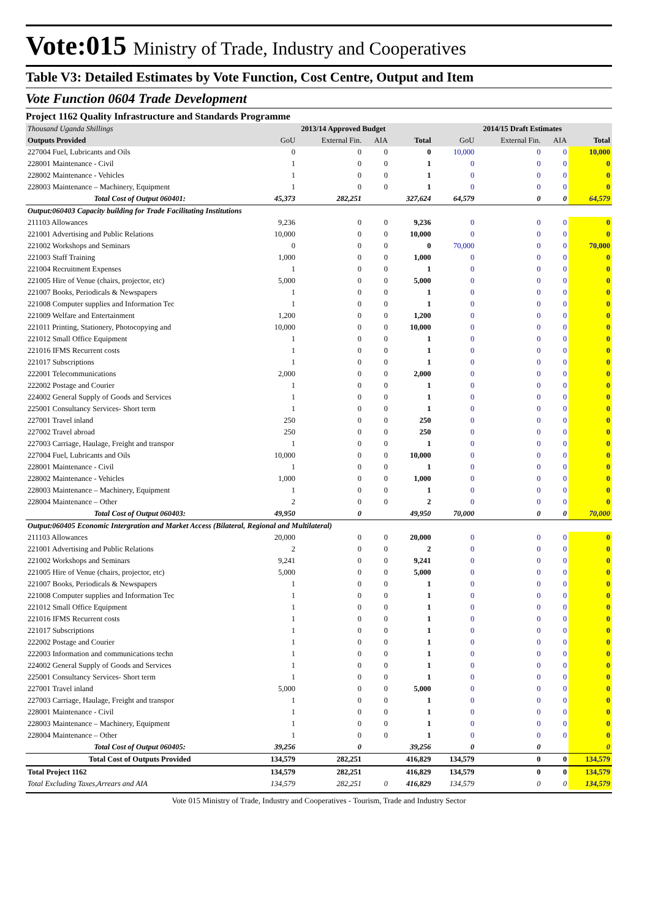Vote:015 Ministry of Trade, Industry and Cooperatives
Table V3: Detailed Estimates by Vote Function, Cost Centre, Output and Item
Vote Function 0604 Trade Development
Project 1162 Quality Infrastructure and Standards Programme
| Thousand Uganda Shillings | 2013/14 Approved Budget | | | | 2014/15 Draft Estimates | | | |
| Outputs Provided | GoU | External Fin. | AIA | Total | GoU | External Fin. | AIA | Total |
| 227004 Fuel, Lubricants and Oils | 0 | 0 | 0 | 0 | 10,000 | 0 | 0 | 10,000 |
| 228001 Maintenance - Civil | 1 | 0 | 0 | 1 | 0 | 0 | 0 | 0 |
| 228002 Maintenance - Vehicles | 1 | 0 | 0 | 1 | 0 | 0 | 0 | 0 |
| 228003 Maintenance – Machinery, Equipment | 1 | 0 | 0 | 1 | 0 | 0 | 0 | 0 |
| Total Cost of Output 060401: | 45,373 | 282,251 | | 327,624 | 64,579 | 0 | 0 | 64,579 |
| Output:060403 Capacity building for Trade Facilitating Institutions | | | | | | | | |
| 211103 Allowances | 9,236 | 0 | 0 | 9,236 | 0 | 0 | 0 | 0 |
| 221001 Advertising and Public Relations | 10,000 | 0 | 0 | 10,000 | 0 | 0 | 0 | 0 |
| 221002 Workshops and Seminars | 0 | 0 | 0 | 0 | 70,000 | 0 | 0 | 70,000 |
| 221003 Staff Training | 1,000 | 0 | 0 | 1,000 | 0 | 0 | 0 | 0 |
| 221004 Recruitment Expenses | 1 | 0 | 0 | 1 | 0 | 0 | 0 | 0 |
| 221005 Hire of Venue (chairs, projector, etc) | 5,000 | 0 | 0 | 5,000 | 0 | 0 | 0 | 0 |
| 221007 Books, Periodicals & Newspapers | 1 | 0 | 0 | 1 | 0 | 0 | 0 | 0 |
| 221008 Computer supplies and Information Tec | 1 | 0 | 0 | 1 | 0 | 0 | 0 | 0 |
| 221009 Welfare and Entertainment | 1,200 | 0 | 0 | 1,200 | 0 | 0 | 0 | 0 |
| 221011 Printing, Stationery, Photocopying and | 10,000 | 0 | 0 | 10,000 | 0 | 0 | 0 | 0 |
| 221012 Small Office Equipment | 1 | 0 | 0 | 1 | 0 | 0 | 0 | 0 |
| 221016 IFMS Recurrent costs | 1 | 0 | 0 | 1 | 0 | 0 | 0 | 0 |
| 221017 Subscriptions | 1 | 0 | 0 | 1 | 0 | 0 | 0 | 0 |
| 222001 Telecommunications | 2,000 | 0 | 0 | 2,000 | 0 | 0 | 0 | 0 |
| 222002 Postage and Courier | 1 | 0 | 0 | 1 | 0 | 0 | 0 | 0 |
| 224002 General Supply of Goods and Services | 1 | 0 | 0 | 1 | 0 | 0 | 0 | 0 |
| 225001 Consultancy Services- Short term | 1 | 0 | 0 | 1 | 0 | 0 | 0 | 0 |
| 227001 Travel inland | 250 | 0 | 0 | 250 | 0 | 0 | 0 | 0 |
| 227002 Travel abroad | 250 | 0 | 0 | 250 | 0 | 0 | 0 | 0 |
| 227003 Carriage, Haulage, Freight and transpor | 1 | 0 | 0 | 1 | 0 | 0 | 0 | 0 |
| 227004 Fuel, Lubricants and Oils | 10,000 | 0 | 0 | 10,000 | 0 | 0 | 0 | 0 |
| 228001 Maintenance - Civil | 1 | 0 | 0 | 1 | 0 | 0 | 0 | 0 |
| 228002 Maintenance - Vehicles | 1,000 | 0 | 0 | 1,000 | 0 | 0 | 0 | 0 |
| 228003 Maintenance – Machinery, Equipment | 1 | 0 | 0 | 1 | 0 | 0 | 0 | 0 |
| 228004 Maintenance – Other | 2 | 0 | 0 | 2 | 0 | 0 | 0 | 0 |
| Total Cost of Output 060403: | 49,950 | 0 | | 49,950 | 70,000 | 0 | 0 | 70,000 |
| Output:060405 Economic Intergration and Market Access (Bilateral, Regional and Multilateral) | | | | | | | | |
| 211103 Allowances | 20,000 | 0 | 0 | 20,000 | 0 | 0 | 0 | 0 |
| 221001 Advertising and Public Relations | 2 | 0 | 0 | 2 | 0 | 0 | 0 | 0 |
| 221002 Workshops and Seminars | 9,241 | 0 | 0 | 9,241 | 0 | 0 | 0 | 0 |
| 221005 Hire of Venue (chairs, projector, etc) | 5,000 | 0 | 0 | 5,000 | 0 | 0 | 0 | 0 |
| 221007 Books, Periodicals & Newspapers | 1 | 0 | 0 | 1 | 0 | 0 | 0 | 0 |
| 221008 Computer supplies and Information Tec | 1 | 0 | 0 | 1 | 0 | 0 | 0 | 0 |
| 221012 Small Office Equipment | 1 | 0 | 0 | 1 | 0 | 0 | 0 | 0 |
| 221016 IFMS Recurrent costs | 1 | 0 | 0 | 1 | 0 | 0 | 0 | 0 |
| 221017 Subscriptions | 1 | 0 | 0 | 1 | 0 | 0 | 0 | 0 |
| 222002 Postage and Courier | 1 | 0 | 0 | 1 | 0 | 0 | 0 | 0 |
| 222003 Information and communications techn | 1 | 0 | 0 | 1 | 0 | 0 | 0 | 0 |
| 224002 General Supply of Goods and Services | 1 | 0 | 0 | 1 | 0 | 0 | 0 | 0 |
| 225001 Consultancy Services- Short term | 1 | 0 | 0 | 1 | 0 | 0 | 0 | 0 |
| 227001 Travel inland | 5,000 | 0 | 0 | 5,000 | 0 | 0 | 0 | 0 |
| 227003 Carriage, Haulage, Freight and transpor | 1 | 0 | 0 | 1 | 0 | 0 | 0 | 0 |
| 228001 Maintenance - Civil | 1 | 0 | 0 | 1 | 0 | 0 | 0 | 0 |
| 228003 Maintenance – Machinery, Equipment | 1 | 0 | 0 | 1 | 0 | 0 | 0 | 0 |
| 228004 Maintenance – Other | 1 | 0 | 0 | 1 | 0 | 0 | 0 | 0 |
| Total Cost of Output 060405: | 39,256 | 0 | | 39,256 | 0 | 0 | | 0 |
| Total Cost of Outputs Provided | 134,579 | 282,251 | | 416,829 | 134,579 | 0 | 0 | 134,579 |
| Total Project 1162 | 134,579 | 282,251 | | 416,829 | 134,579 | 0 | 0 | 134,579 |
| Total Excluding Taxes,Arrears and AIA | 134,579 | 282,251 | 0 | 416,829 | 134,579 | 0 | 0 | 134,579 |
Vote 015 Ministry of Trade, Industry and Cooperatives - Tourism, Trade and Industry Sector